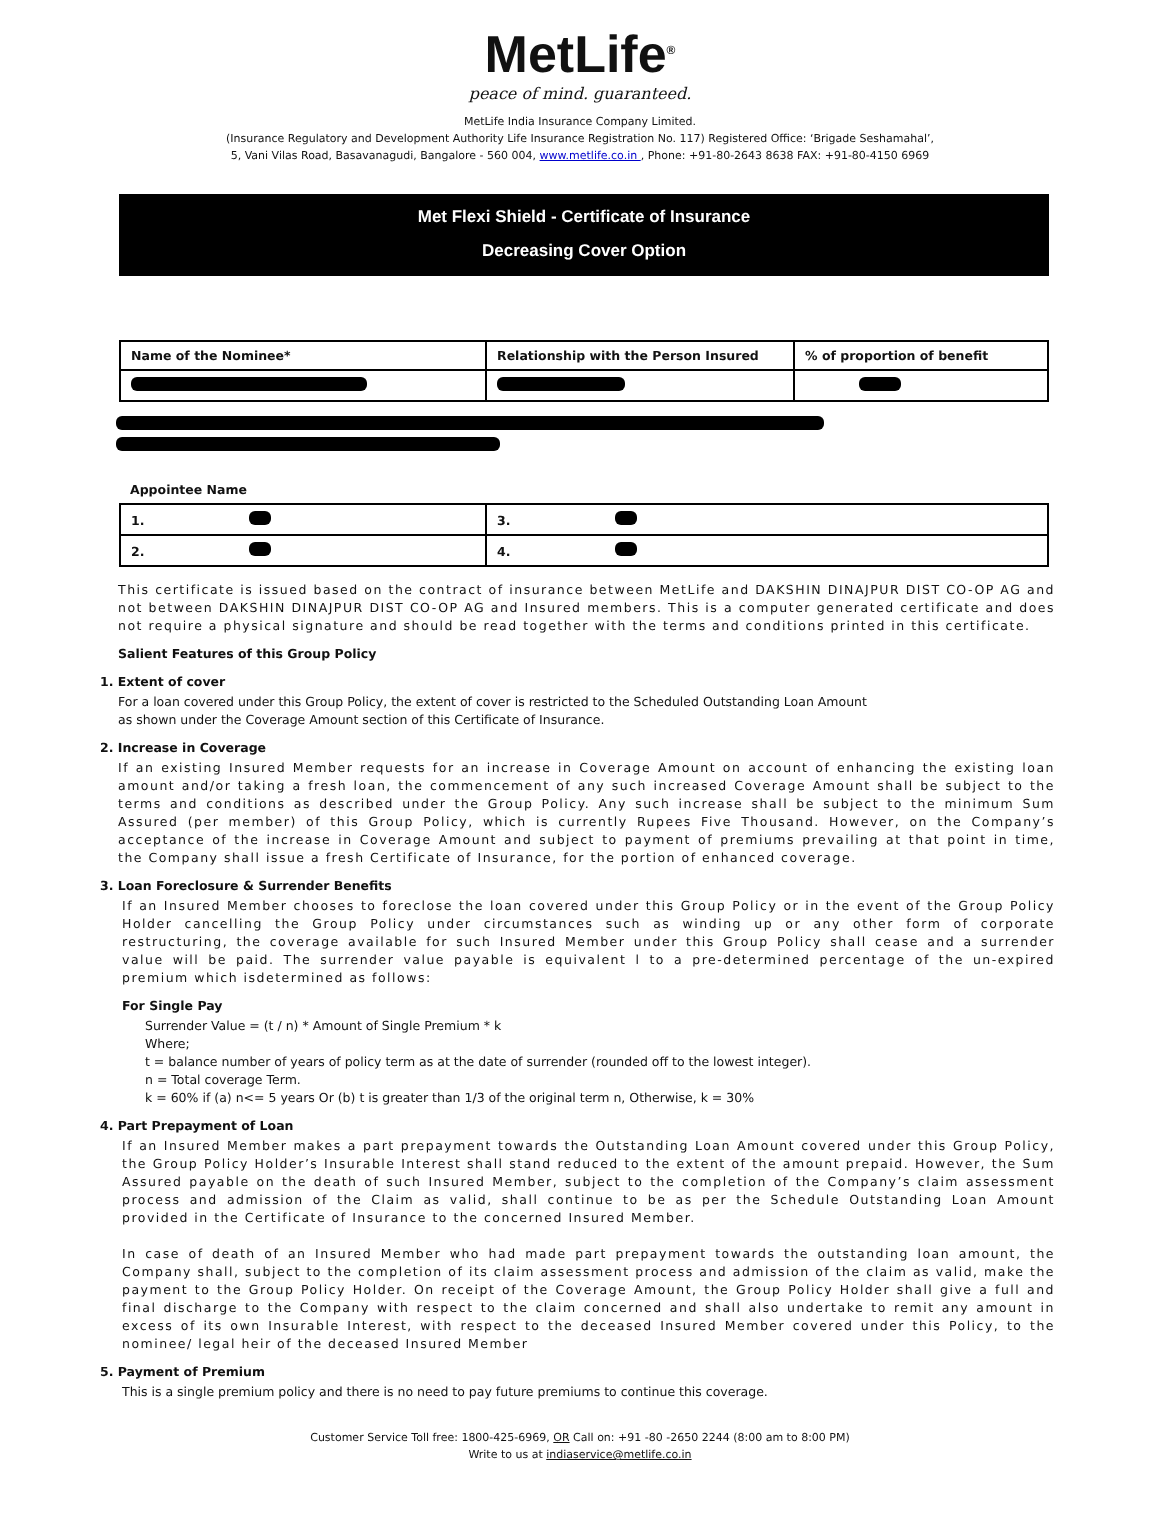MetLife<sup>®</sup>
peace of mind. guaranteed.
MetLife India Insurance Company Limited.
(Insurance Regulatory and Development Authority Life Insurance Registration No. 117) Registered Office: ‘Brigade Seshamahal’,
5, Vani Vilas Road, Basavanagudi, Bangalore - 560 004, www.metlife.co.in , Phone: +91-80-2643 8638 FAX: +91-80-4150 6969
Met Flexi Shield - Certificate of Insurance
Decreasing Cover Option
| Name of the Nominee* | Relationship with the Person Insured | % of proportion of benefit |
| --- | --- | --- |
Appointee Name
| 1. | 3. |
| --- | --- |
| 2. | 4. |
This certificate is issued based on the contract of insurance between MetLife and DAKSHIN DINAJPUR DIST CO-OP AG and not between DAKSHIN DINAJPUR DIST CO-OP AG and Insured members. This is a computer generated certificate and does not require a physical signature and should be read together with the terms and conditions printed in this certificate.
Salient Features of this Group Policy
1. Extent of cover
For a loan covered under this Group Policy, the extent of cover is restricted to the Scheduled Outstanding Loan Amount
as shown under the Coverage Amount section of this Certificate of Insurance.
2. Increase in Coverage
If an existing Insured Member requests for an increase in Coverage Amount on account of enhancing the existing loan amount and/or taking a fresh loan, the commencement of any such increased Coverage Amount shall be subject to the terms and conditions as described under the Group Policy. Any such increase shall be subject to the minimum Sum Assured (per member) of this Group Policy, which is currently Rupees Five Thousand. However, on the Company’s acceptance of the increase in Coverage Amount and subject to payment of premiums prevailing at that point in time, the Company shall issue a fresh Certificate of Insurance, for the portion of enhanced coverage.
3. Loan Foreclosure & Surrender Benefits
If an Insured Member chooses to foreclose the loan covered under this Group Policy or in the event of the Group Policy Holder cancelling the Group Policy under circumstances such as winding up or any other form of corporate restructuring, the coverage available for such Insured Member under this Group Policy shall cease and a surrender value will be paid. The surrender value payable is equivalent l to a pre-determined percentage of the un-expired premium which isdetermined as follows:
For Single Pay
Surrender Value = (t / n) * Amount of Single Premium * k
Where;
t = balance number of years of policy term as at the date of surrender (rounded off to the lowest integer).
n = Total coverage Term.
k = 60% if (a) n<= 5 years Or (b) t is greater than 1/3 of the original term n, Otherwise, k = 30%
4. Part Prepayment of Loan
If an Insured Member makes a part prepayment towards the Outstanding Loan Amount covered under this Group Policy, the Group Policy Holder’s Insurable Interest shall stand reduced to the extent of the amount prepaid. However, the Sum Assured payable on the death of such Insured Member, subject to the completion of the Company’s claim assessment process and admission of the Claim as valid, shall continue to be as per the Schedule Outstanding Loan Amount provided in the Certificate of Insurance to the concerned Insured Member.
In case of death of an Insured Member who had made part prepayment towards the outstanding loan amount, the Company shall, subject to the completion of its claim assessment process and admission of the claim as valid, make the payment to the Group Policy Holder. On receipt of the Coverage Amount, the Group Policy Holder shall give a full and final discharge to the Company with respect to the claim concerned and shall also undertake to remit any amount in excess of its own Insurable Interest, with respect to the deceased Insured Member covered under this Policy, to the nominee/ legal heir of the deceased Insured Member
5. Payment of Premium
This is a single premium policy and there is no need to pay future premiums to continue this coverage.
Customer Service Toll free: 1800-425-6969, OR Call on: +91 -80 -2650 2244 (8:00 am to 8:00 PM)
Write to us at indiaservice@metlife.co.in